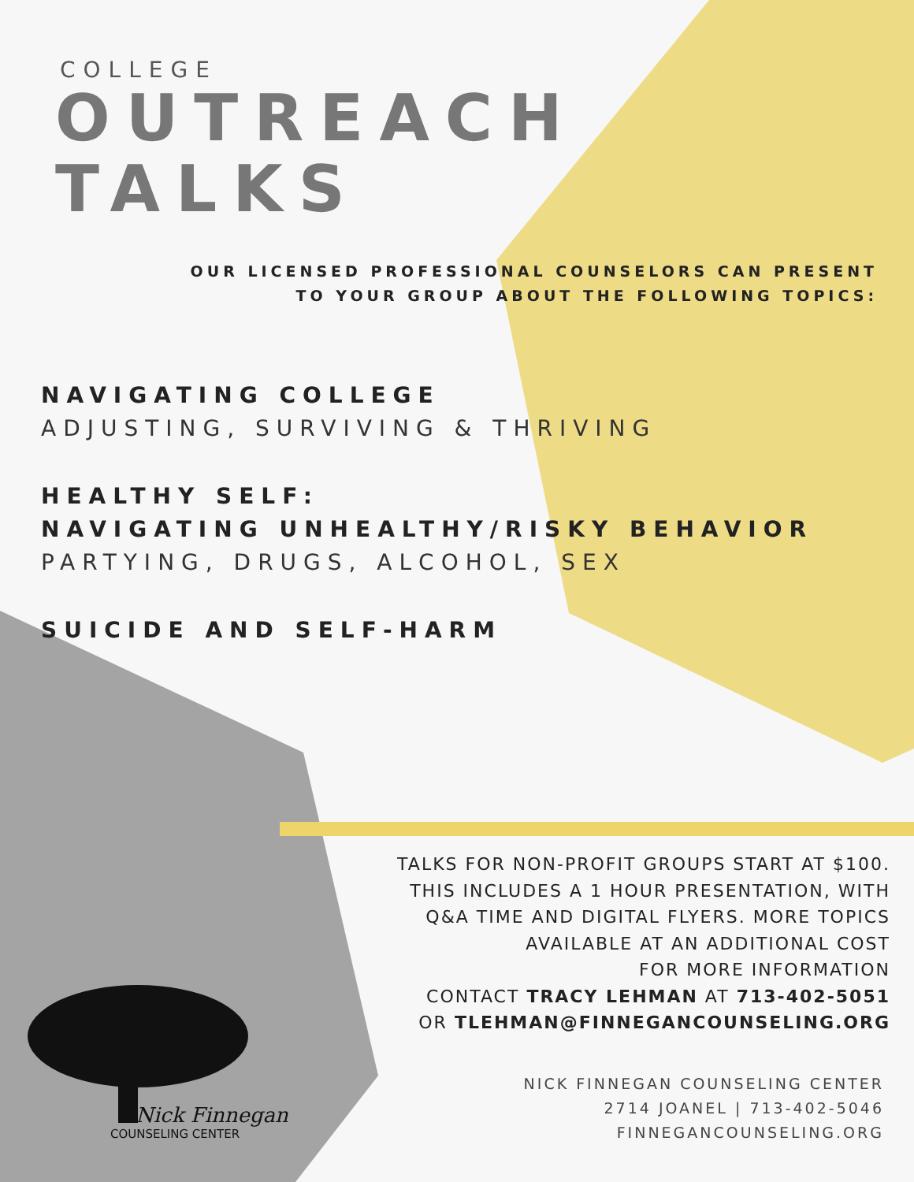COLLEGE
OUTREACH
TALKS
OUR LICENSED PROFESSIONAL COUNSELORS CAN PRESENT
TO YOUR GROUP ABOUT THE FOLLOWING TOPICS:
NAVIGATING COLLEGE
ADJUSTING, SURVIVING & THRIVING
HEALTHY SELF:
NAVIGATING UNHEALTHY/RISKY BEHAVIOR
PARTYING, DRUGS, ALCOHOL, SEX
SUICIDE AND SELF-HARM
TALKS FOR NON-PROFIT GROUPS START AT $100.
THIS INCLUDES A 1 HOUR PRESENTATION, WITH
Q&A TIME AND DIGITAL FLYERS. MORE TOPICS
AVAILABLE AT AN ADDITIONAL COST
FOR MORE INFORMATION
CONTACT TRACY LEHMAN AT 713-402-5051
OR TLEHMAN@FINNEGANCOUNSELING.ORG
Nick Finnegan
COUNSELING CENTER
NICK FINNEGAN COUNSELING CENTER
2714 JOANEL | 713-402-5046
FINNEGANCOUNSELING.ORG